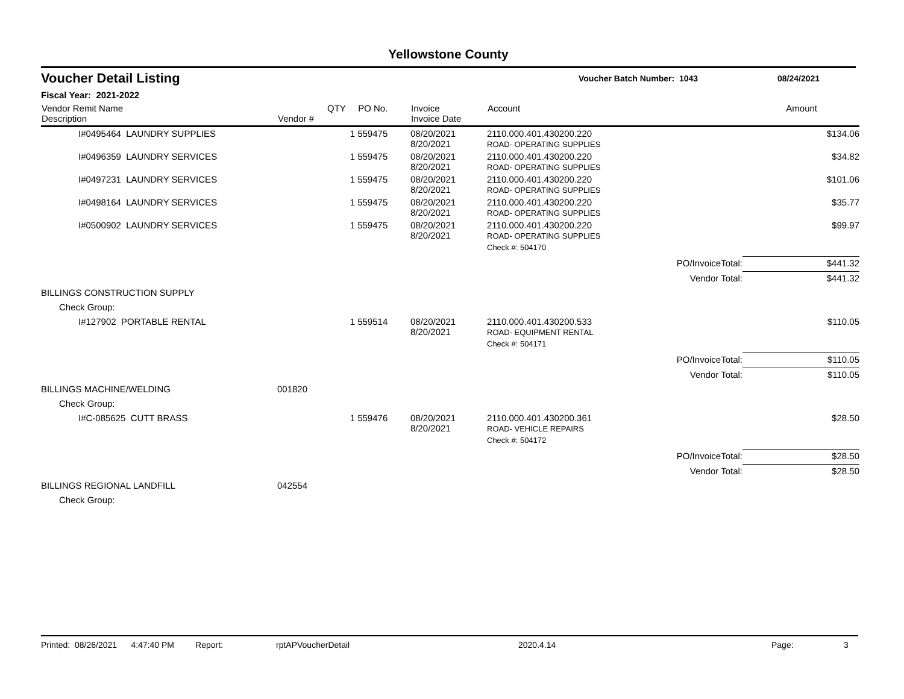Yellowstone County
Voucher Detail Listing
Voucher Batch Number: 1043 08/24/2021
Fiscal Year: 2021-2022
| Vendor Remit Name Description | Vendor # | QTY | PO No. | Invoice Invoice Date | Account | | Amount |
| --- | --- | --- | --- | --- | --- | --- | --- |
| I#0495464 LAUNDRY SUPPLIES | | 1 | 559475 | 08/20/2021 8/20/2021 | 2110.000.401.430200.220 ROAD- OPERATING SUPPLIES | | $134.06 |
| I#0496359 LAUNDRY SERVICES | | 1 | 559475 | 08/20/2021 8/20/2021 | 2110.000.401.430200.220 ROAD- OPERATING SUPPLIES | | $34.82 |
| I#0497231 LAUNDRY SERVICES | | 1 | 559475 | 08/20/2021 8/20/2021 | 2110.000.401.430200.220 ROAD- OPERATING SUPPLIES | | $101.06 |
| I#0498164 LAUNDRY SERVICES | | 1 | 559475 | 08/20/2021 8/20/2021 | 2110.000.401.430200.220 ROAD- OPERATING SUPPLIES | | $35.77 |
| I#0500902 LAUNDRY SERVICES | | 1 | 559475 | 08/20/2021 8/20/2021 | 2110.000.401.430200.220 ROAD- OPERATING SUPPLIES | | $99.97 |
| | | | | | Check #: 504170 | | |
| | | | | | | PO/InvoiceTotal: | $441.32 |
| | | | | | | Vendor Total: | $441.32 |
| BILLINGS CONSTRUCTION SUPPLY | | | | | | | |
| Check Group: | | | | | | | |
| I#127902 PORTABLE RENTAL | | 1 | 559514 | 08/20/2021 8/20/2021 | 2110.000.401.430200.533 ROAD- EQUIPMENT RENTAL | | $110.05 |
| | | | | | Check #: 504171 | | |
| | | | | | | PO/InvoiceTotal: | $110.05 |
| | | | | | | Vendor Total: | $110.05 |
| BILLINGS MACHINE/WELDING | 001820 | | | | | | |
| Check Group: | | | | | | | |
| I#C-085625 CUTT BRASS | | 1 | 559476 | 08/20/2021 8/20/2021 | 2110.000.401.430200.361 ROAD- VEHICLE REPAIRS | | $28.50 |
| | | | | | Check #: 504172 | | |
| | | | | | | PO/InvoiceTotal: | $28.50 |
| | | | | | | Vendor Total: | $28.50 |
| BILLINGS REGIONAL LANDFILL | 042554 | | | | | | |
| Check Group: | | | | | | | |
Printed: 08/26/2021 4:47:40 PM Report: rptAPVoucherDetail 2020.4.14 Page: 3